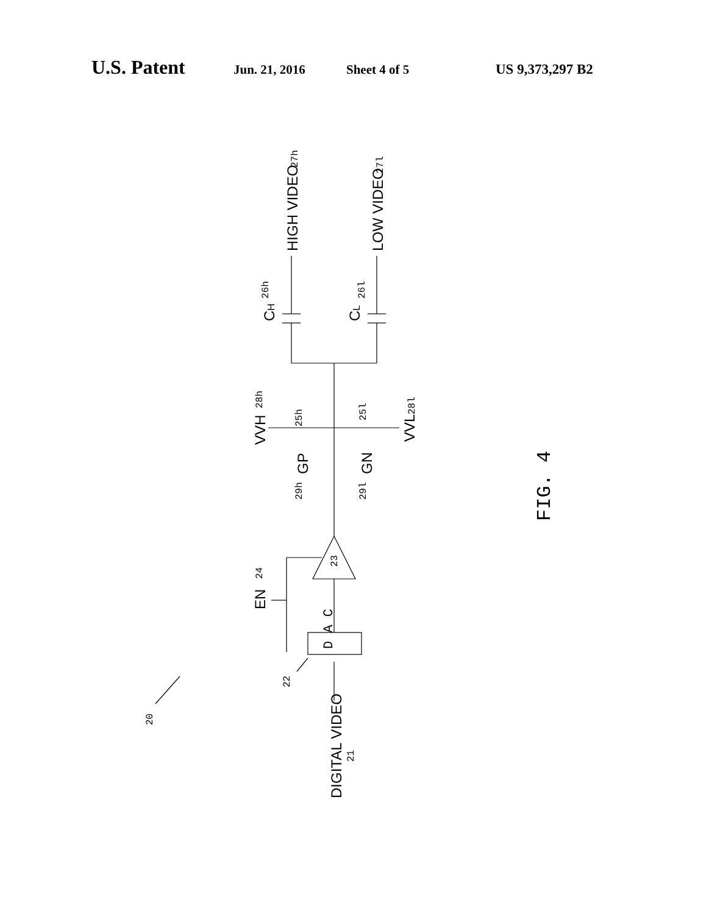U.S. Patent Jun. 21, 2016 Sheet 4 of 5 US 9,373,297 B2
DIGITAL VIDEO
21
20
22
EN
24
23
D A C
29h
29l
GP
GN
VVH
28h
25h
25l
VVL
28l
CH
26h
CL
26l
HIGH VIDEO
27h
LOW VIDEO
27l
FIG. 4